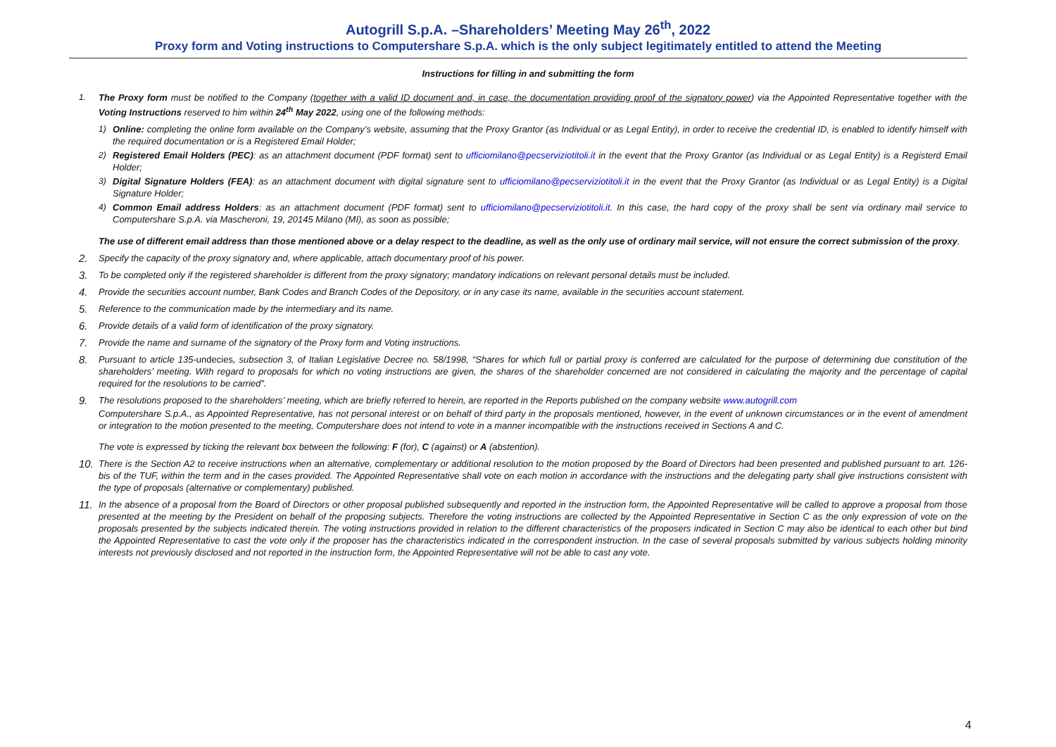Autogrill S.p.A. –Shareholders’ Meeting May 26<sup>th</sup>, 2022
Proxy form and Voting instructions to Computershare S.p.A. which is the only subject legitimately entitled to attend the Meeting
Instructions for filling in and submitting the form
1. The Proxy form must be notified to the Company (together with a valid ID document and, in case, the documentation providing proof of the signatory power) via the Appointed Representative together with the Voting Instructions reserved to him within 24<sup>th</sup> May 2022, using one of the following methods:
1) Online: completing the online form available on the Company’s website, assuming that the Proxy Grantor (as Individual or as Legal Entity), in order to receive the credential ID, is enabled to identify himself with the required documentation or is a Registered Email Holder;
2) Registered Email Holders (PEC): as an attachment document (PDF format) sent to ufficiomilano@pecserviziotitoli.it in the event that the Proxy Grantor (as Individual or as Legal Entity) is a Registerd Email Holder;
3) Digital Signature Holders (FEA): as an attachment document with digital signature sent to ufficiomilano@pecserviziotitoli.it in the event that the Proxy Grantor (as Individual or as Legal Entity) is a Digital Signature Holder;
4) Common Email address Holders: as an attachment document (PDF format) sent to ufficiomilano@pecserviziotitoli.it. In this case, the hard copy of the proxy shall be sent via ordinary mail service to Computershare S.p.A. via Mascheroni, 19, 20145 Milano (MI), as soon as possible;
The use of different email address than those mentioned above or a delay respect to the deadline, as well as the only use of ordinary mail service, will not ensure the correct submission of the proxy.
2. Specify the capacity of the proxy signatory and, where applicable, attach documentary proof of his power.
3. To be completed only if the registered shareholder is different from the proxy signatory; mandatory indications on relevant personal details must be included.
4. Provide the securities account number, Bank Codes and Branch Codes of the Depository, or in any case its name, available in the securities account statement.
5. Reference to the communication made by the intermediary and its name.
6. Provide details of a valid form of identification of the proxy signatory.
7. Provide the name and surname of the signatory of the Proxy form and Voting instructions.
8. Pursuant to article 135-undecies, subsection 3, of Italian Legislative Decree no. 58/1998, “Shares for which full or partial proxy is conferred are calculated for the purpose of determining due constitution of the shareholders’ meeting. With regard to proposals for which no voting instructions are given, the shares of the shareholder concerned are not considered in calculating the majority and the percentage of capital required for the resolutions to be carried”.
9. The resolutions proposed to the shareholders’ meeting, which are briefly referred to herein, are reported in the Reports published on the company website www.autogrill.com
Computershare S.p.A., as Appointed Representative, has not personal interest or on behalf of third party in the proposals mentioned, however, in the event of unknown circumstances or in the event of amendment or integration to the motion presented to the meeting, Computershare does not intend to vote in a manner incompatible with the instructions received in Sections A and C.
The vote is expressed by ticking the relevant box between the following: F (for), C (against) or A (abstention).
10. There is the Section A2 to receive instructions when an alternative, complementary or additional resolution to the motion proposed by the Board of Directors had been presented and published pursuant to art. 126-bis of the TUF, within the term and in the cases provided. The Appointed Representative shall vote on each motion in accordance with the instructions and the delegating party shall give instructions consistent with the type of proposals (alternative or complementary) published.
11. In the absence of a proposal from the Board of Directors or other proposal published subsequently and reported in the instruction form, the Appointed Representative will be called to approve a proposal from those presented at the meeting by the President on behalf of the proposing subjects. Therefore the voting instructions are collected by the Appointed Representative in Section C as the only expression of vote on the proposals presented by the subjects indicated therein. The voting instructions provided in relation to the different characteristics of the proposers indicated in Section C may also be identical to each other but bind the Appointed Representative to cast the vote only if the proposer has the characteristics indicated in the correspondent instruction. In the case of several proposals submitted by various subjects holding minority interests not previously disclosed and not reported in the instruction form, the Appointed Representative will not be able to cast any vote.
4